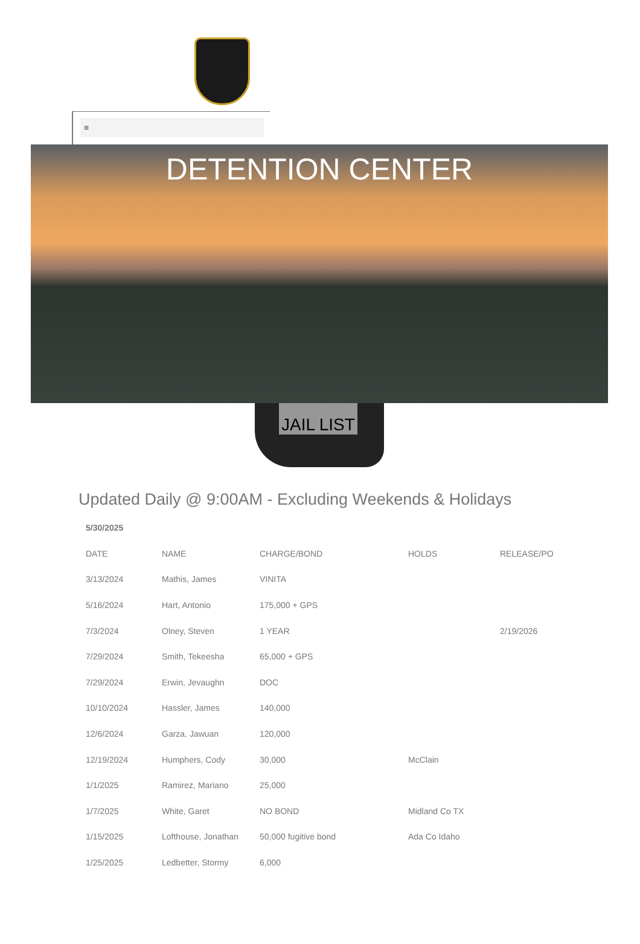≡
DETENTION CENTER
JAIL LIST
Updated Daily @ 9:00AM - Excluding Weekends & Holidays
| 5/30/2025 | | | | |
| DATE | NAME | CHARGE/BOND | HOLDS | RELEASE/PO |
| 3/13/2024 | Mathis, James | VINITA | | |
| 5/16/2024 | Hart, Antonio | 175,000 + GPS | | |
| 7/3/2024 | Olney, Steven | 1 YEAR | | 2/19/2026 |
| 7/29/2024 | Smith, Tekeesha | 65,000 + GPS | | |
| 7/29/2024 | Erwin, Jevaughn | DOC | | |
| 10/10/2024 | Hassler, James | 140,000 | | |
| 12/6/2024 | Garza, Jawuan | 120,000 | | |
| 12/19/2024 | Humphers, Cody | 30,000 | McClain | |
| 1/1/2025 | Ramirez, Mariano | 25,000 | | |
| 1/7/2025 | White, Garet | NO BOND | Midland Co TX | |
| 1/15/2025 | Lofthouse, Jonathan | 50,000 fugitive bond | Ada Co Idaho | |
| 1/25/2025 | Ledbetter, Stormy | 6,000 | | |